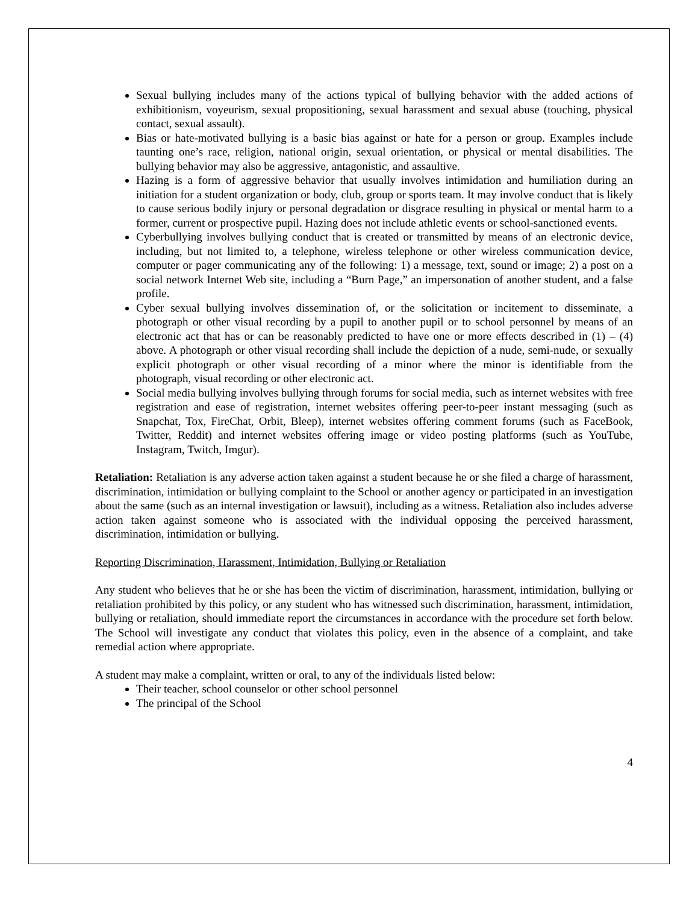Sexual bullying includes many of the actions typical of bullying behavior with the added actions of exhibitionism, voyeurism, sexual propositioning, sexual harassment and sexual abuse (touching, physical contact, sexual assault).
Bias or hate-motivated bullying is a basic bias against or hate for a person or group. Examples include taunting one’s race, religion, national origin, sexual orientation, or physical or mental disabilities. The bullying behavior may also be aggressive, antagonistic, and assaultive.
Hazing is a form of aggressive behavior that usually involves intimidation and humiliation during an initiation for a student organization or body, club, group or sports team. It may involve conduct that is likely to cause serious bodily injury or personal degradation or disgrace resulting in physical or mental harm to a former, current or prospective pupil. Hazing does not include athletic events or school-sanctioned events.
Cyberbullying involves bullying conduct that is created or transmitted by means of an electronic device, including, but not limited to, a telephone, wireless telephone or other wireless communication device, computer or pager communicating any of the following: 1) a message, text, sound or image; 2) a post on a social network Internet Web site, including a “Burn Page,” an impersonation of another student, and a false profile.
Cyber sexual bullying involves dissemination of, or the solicitation or incitement to disseminate, a photograph or other visual recording by a pupil to another pupil or to school personnel by means of an electronic act that has or can be reasonably predicted to have one or more effects described in (1) – (4) above. A photograph or other visual recording shall include the depiction of a nude, semi-nude, or sexually explicit photograph or other visual recording of a minor where the minor is identifiable from the photograph, visual recording or other electronic act.
Social media bullying involves bullying through forums for social media, such as internet websites with free registration and ease of registration, internet websites offering peer-to-peer instant messaging (such as Snapchat, Tox, FireChat, Orbit, Bleep), internet websites offering comment forums (such as FaceBook, Twitter, Reddit) and internet websites offering image or video posting platforms (such as YouTube, Instagram, Twitch, Imgur).
Retaliation: Retaliation is any adverse action taken against a student because he or she filed a charge of harassment, discrimination, intimidation or bullying complaint to the School or another agency or participated in an investigation about the same (such as an internal investigation or lawsuit), including as a witness. Retaliation also includes adverse action taken against someone who is associated with the individual opposing the perceived harassment, discrimination, intimidation or bullying.
Reporting Discrimination, Harassment, Intimidation, Bullying or Retaliation
Any student who believes that he or she has been the victim of discrimination, harassment, intimidation, bullying or retaliation prohibited by this policy, or any student who has witnessed such discrimination, harassment, intimidation, bullying or retaliation, should immediate report the circumstances in accordance with the procedure set forth below. The School will investigate any conduct that violates this policy, even in the absence of a complaint, and take remedial action where appropriate.
A student may make a complaint, written or oral, to any of the individuals listed below:
Their teacher, school counselor or other school personnel
The principal of the School
4